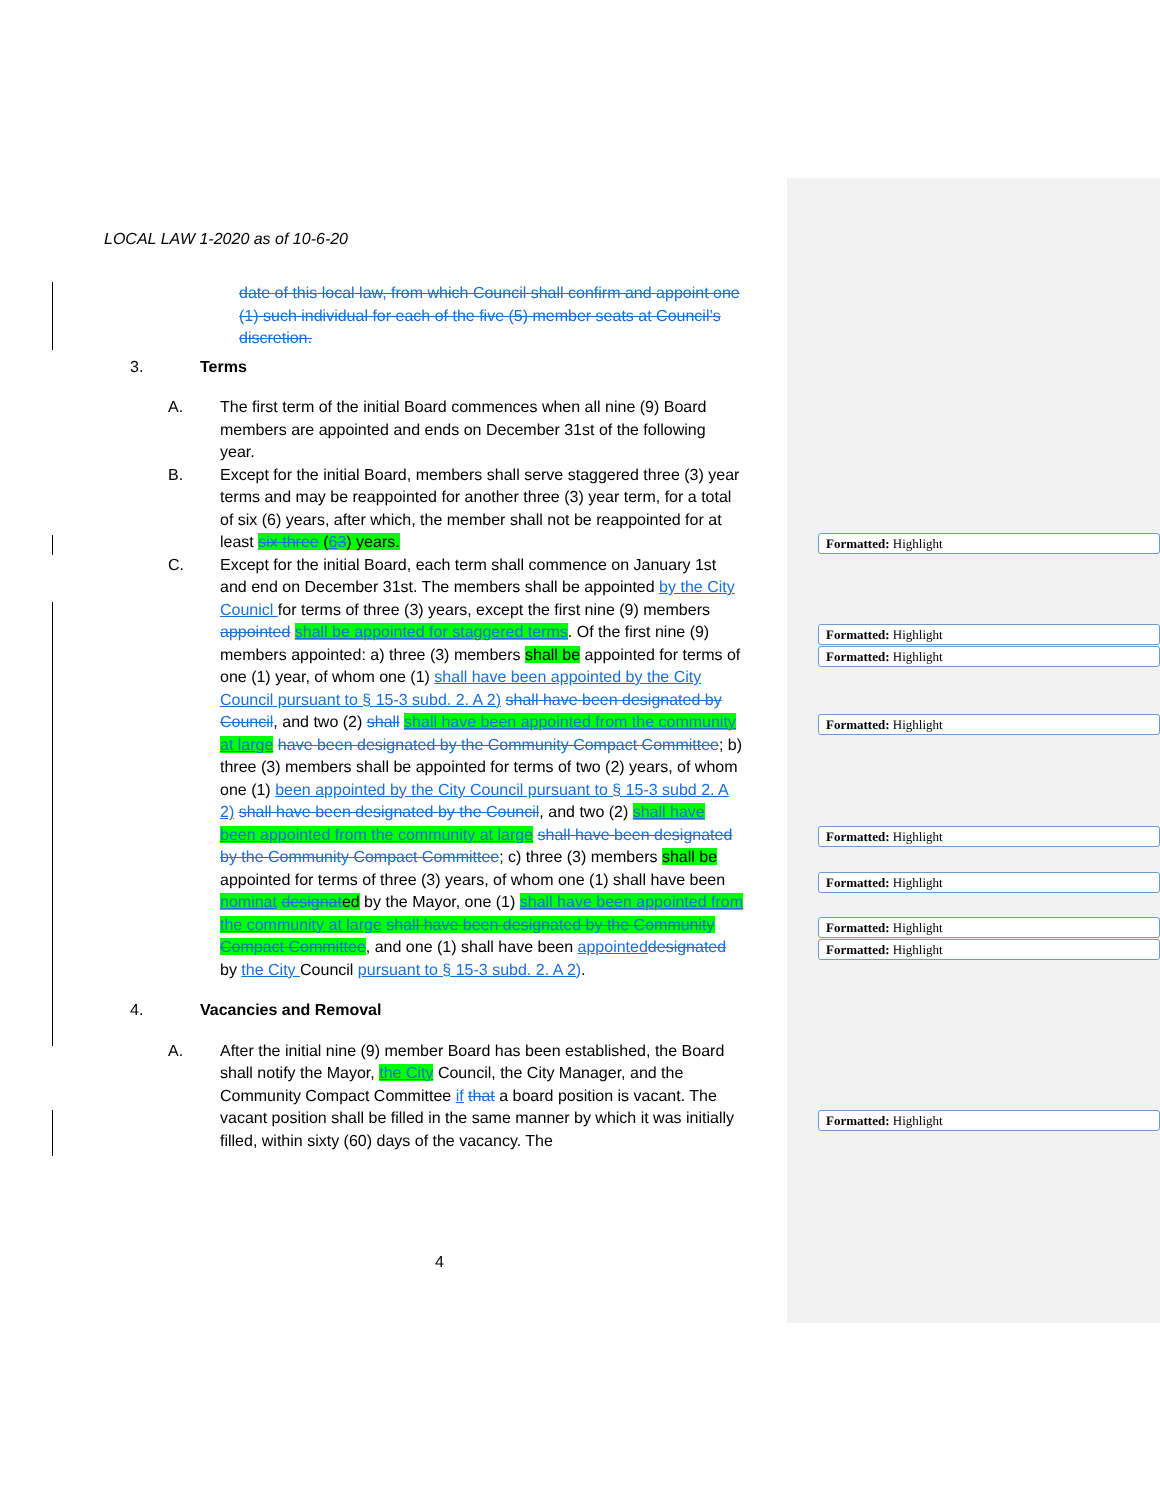LOCAL LAW 1-2020 as of 10-6-20
date of this local law, from which Council shall confirm and appoint one (1) such individual for each of the five (5) member seats at Council’s discretion.
3. Terms
A. The first term of the initial Board commences when all nine (9) Board members are appointed and ends on December 31st of the following year.
B. Except for the initial Board, members shall serve staggered three (3) year terms and may be reappointed for another three (3) year term, for a total of six (6) years, after which, the member shall not be reappointed for at least six three (63) years.
C. Except for the initial Board, each term shall commence on January 1st and end on December 31st. The members shall be appointed by the City Counicl for terms of three (3) years, except the first nine (9) members appointed shall be appointed for staggered terms. Of the first nine (9) members appointed: a) three (3) members shall be appointed for terms of one (1) year, of whom one (1) shall have been appointed by the City Council pursuant to § 15-3 subd. 2. A 2) shall have been designated by Council, and two (2) shall shall have been appointed from the community at large have been designated by the Community Compact Committee; b) three (3) members shall be appointed for terms of two (2) years, of whom one (1) been appointed by the City Council pursuant to § 15-3 subd 2. A 2) shall have been designated by the Council, and two (2) shall have been appointed from the community at large shall have been designated by the Community Compact Committee; c) three (3) members shall be appointed for terms of three (3) years, of whom one (1) shall have been nominat designated by the Mayor, one (1) shall have been appointed from the community at large shall have been designated by the Community Compact Committee, and one (1) shall have been appointed designated by the City Council pursuant to § 15-3 subd. 2. A 2).
4. Vacancies and Removal
A. After the initial nine (9) member Board has been established, the Board shall notify the Mayor, the City Council, the City Manager, and the Community Compact Committee if that a board position is vacant. The vacant position shall be filled in the same manner by which it was initially filled, within sixty (60) days of the vacancy. The
4
Formatted: Highlight
Formatted: Highlight
Formatted: Highlight
Formatted: Highlight
Formatted: Highlight
Formatted: Highlight
Formatted: Highlight
Formatted: Highlight
Formatted: Highlight